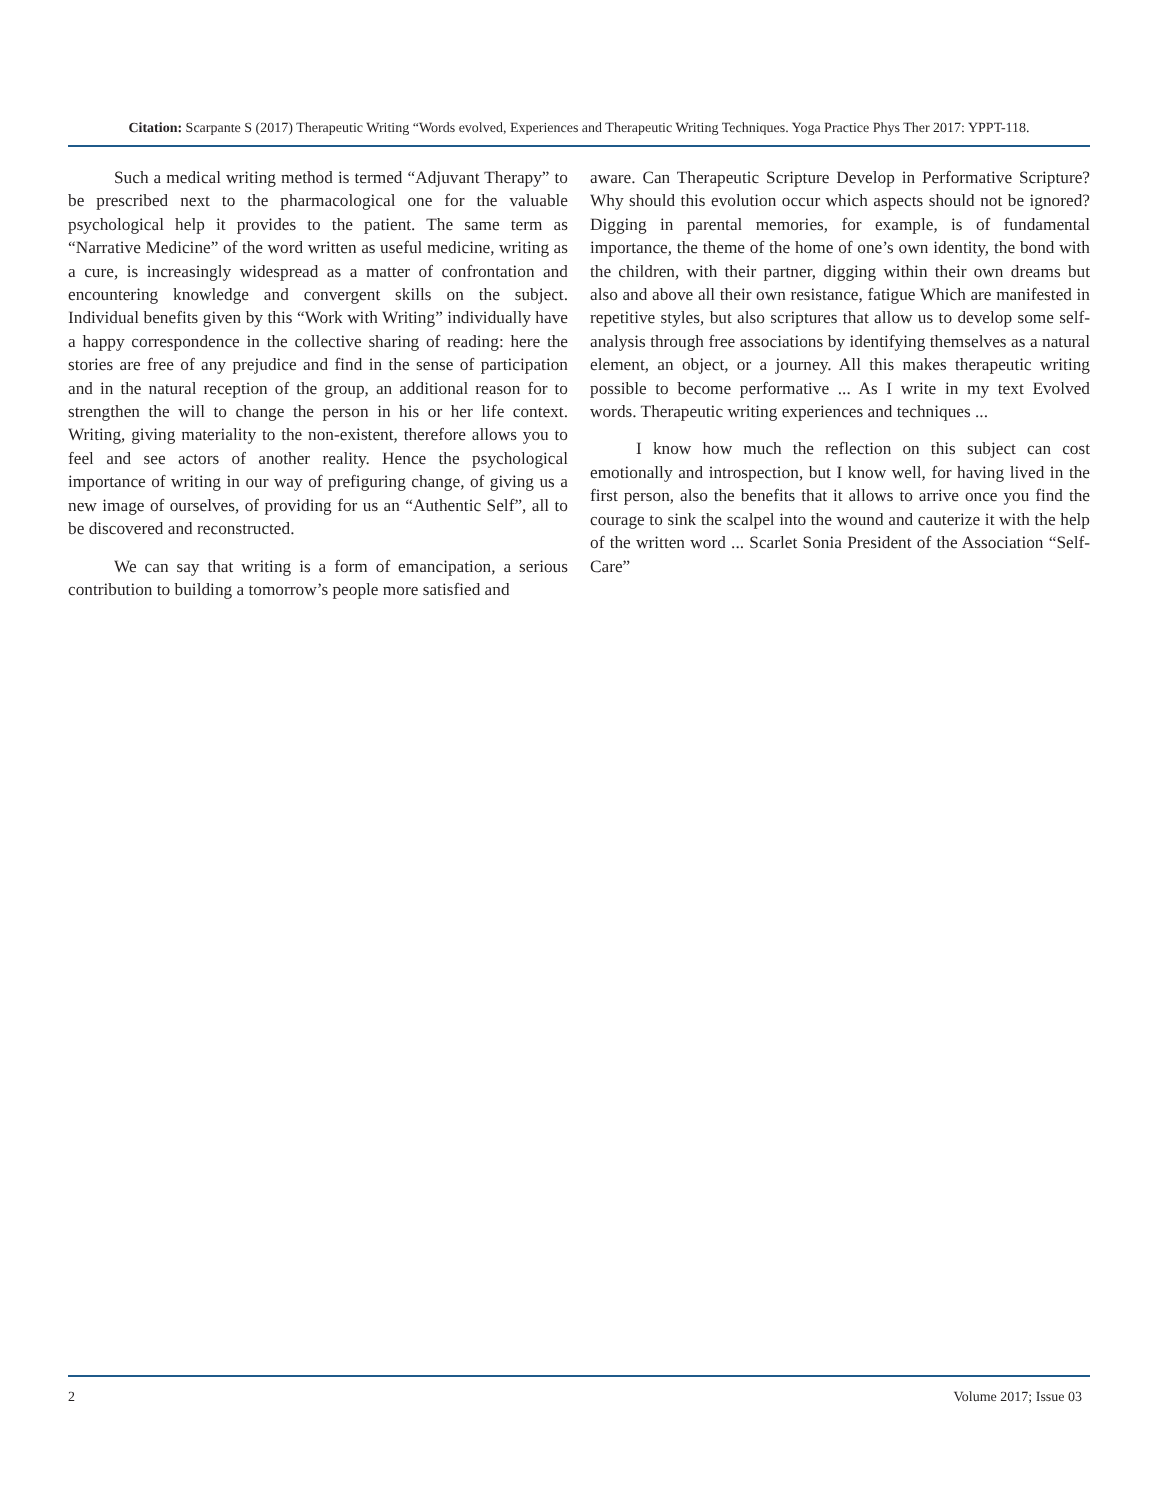Citation: Scarpante S (2017) Therapeutic Writing “Words evolved, Experiences and Therapeutic Writing Techniques. Yoga Practice Phys Ther 2017: YPPT-118.
Such a medical writing method is termed “Adjuvant Therapy” to be prescribed next to the pharmacological one for the valuable psychological help it provides to the patient. The same term as “Narrative Medicine” of the word written as useful medicine, writing as a cure, is increasingly widespread as a matter of confrontation and encountering knowledge and convergent skills on the subject. Individual benefits given by this “Work with Writing” individually have a happy correspondence in the collective sharing of reading: here the stories are free of any prejudice and find in the sense of participation and in the natural reception of the group, an additional reason for to strengthen the will to change the person in his or her life context. Writing, giving materiality to the non-existent, therefore allows you to feel and see actors of another reality. Hence the psychological importance of writing in our way of prefiguring change, of giving us a new image of ourselves, of providing for us an “Authentic Self”, all to be discovered and reconstructed.
We can say that writing is a form of emancipation, a serious contribution to building a tomorrow’s people more satisfied and
aware. Can Therapeutic Scripture Develop in Performative Scripture? Why should this evolution occur which aspects should not be ignored? Digging in parental memories, for example, is of fundamental importance, the theme of the home of one’s own identity, the bond with the children, with their partner, digging within their own dreams but also and above all their own resistance, fatigue Which are manifested in repetitive styles, but also scriptures that allow us to develop some self-analysis through free associations by identifying themselves as a natural element, an object, or a journey. All this makes therapeutic writing possible to become performative ... As I write in my text Evolved words. Therapeutic writing experiences and techniques ...
I know how much the reflection on this subject can cost emotionally and introspection, but I know well, for having lived in the first person, also the benefits that it allows to arrive once you find the courage to sink the scalpel into the wound and cauterize it with the help of the written word ... Scarlet Sonia President of the Association “Self-Care”
2 Volume 2017; Issue 03